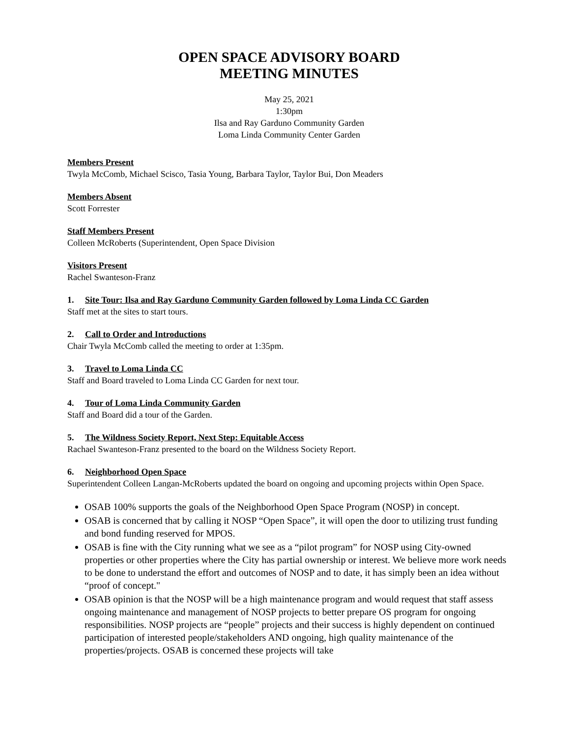OPEN SPACE ADVISORY BOARD
MEETING MINUTES
May 25, 2021
1:30pm
Ilsa and Ray Garduno Community Garden
Loma Linda Community Center Garden
Members Present
Twyla McComb, Michael Scisco, Tasia Young, Barbara Taylor, Taylor Bui, Don Meaders
Members Absent
Scott Forrester
Staff Members Present
Colleen McRoberts (Superintendent, Open Space Division
Visitors Present
Rachel Swanteson-Franz
1. Site Tour: Ilsa and Ray Garduno Community Garden followed by Loma Linda CC Garden
Staff met at the sites to start tours.
2. Call to Order and Introductions
Chair Twyla McComb called the meeting to order at 1:35pm.
3. Travel to Loma Linda CC
Staff and Board traveled to Loma Linda CC Garden for next tour.
4. Tour of Loma Linda Community Garden
Staff and Board did a tour of the Garden.
5. The Wildness Society Report, Next Step: Equitable Access
Rachael Swanteson-Franz presented to the board on the Wildness Society Report.
6. Neighborhood Open Space
Superintendent Colleen Langan-McRoberts updated the board on ongoing and upcoming projects within Open Space.
OSAB 100% supports the goals of the Neighborhood Open Space Program (NOSP) in concept.
OSAB is concerned that by calling it NOSP “Open Space”, it will open the door to utilizing trust funding and bond funding reserved for MPOS.
OSAB is fine with the City running what we see as a “pilot program” for NOSP using City-owned properties or other properties where the City has partial ownership or interest. We believe more work needs to be done to understand the effort and outcomes of NOSP and to date, it has simply been an idea without “proof of concept."
OSAB opinion is that the NOSP will be a high maintenance program and would request that staff assess ongoing maintenance and management of NOSP projects to better prepare OS program for ongoing responsibilities. NOSP projects are “people” projects and their success is highly dependent on continued participation of interested people/stakeholders AND ongoing, high quality maintenance of the properties/projects. OSAB is concerned these projects will take